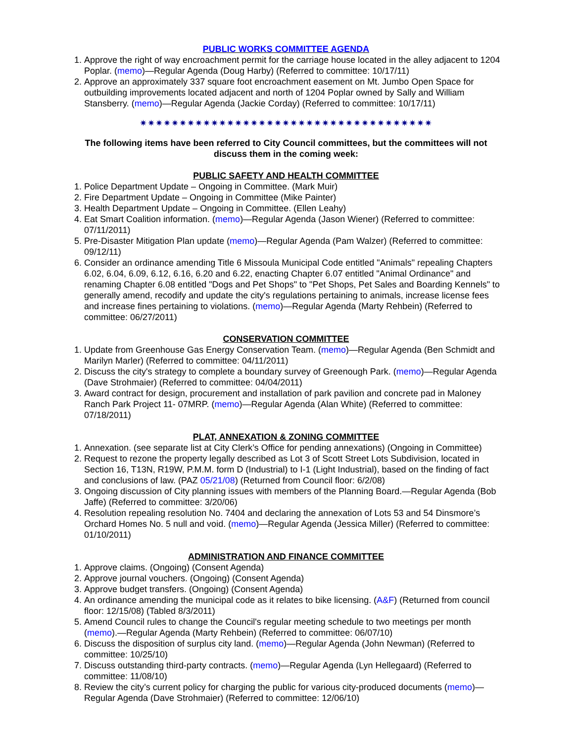PUBLIC WORKS COMMITTEE AGENDA
1. Approve the right of way encroachment permit for the carriage house located in the alley adjacent to 1204 Poplar. (memo)—Regular Agenda (Doug Harby) (Referred to committee: 10/17/11)
2. Approve an approximately 337 square foot encroachment easement on Mt. Jumbo Open Space for outbuilding improvements located adjacent and north of 1204 Poplar owned by Sally and William Stansberry. (memo)—Regular Agenda (Jackie Corday) (Referred to committee: 10/17/11)
✷✷✷✷✷✷✷✷✷✷✷✷✷✷✷✷✷✷✷✷✷✷✷✷✷✷✷✷✷✷✷✷✷✷✷✷✷
The following items have been referred to City Council committees, but the committees will not discuss them in the coming week:
PUBLIC SAFETY AND HEALTH COMMITTEE
1. Police Department Update – Ongoing in Committee. (Mark Muir)
2. Fire Department Update – Ongoing in Committee (Mike Painter)
3. Health Department Update – Ongoing in Committee. (Ellen Leahy)
4. Eat Smart Coalition information. (memo)—Regular Agenda (Jason Wiener) (Referred to committee: 07/11/2011)
5. Pre-Disaster Mitigation Plan update (memo)—Regular Agenda (Pam Walzer) (Referred to committee: 09/12/11)
6. Consider an ordinance amending Title 6 Missoula Municipal Code entitled "Animals" repealing Chapters 6.02, 6.04, 6.09, 6.12, 6.16, 6.20 and 6.22, enacting Chapter 6.07 entitled "Animal Ordinance" and renaming Chapter 6.08 entitled "Dogs and Pet Shops" to "Pet Shops, Pet Sales and Boarding Kennels" to generally amend, recodify and update the city's regulations pertaining to animals, increase license fees and increase fines pertaining to violations. (memo)—Regular Agenda (Marty Rehbein) (Referred to committee: 06/27/2011)
CONSERVATION COMMITTEE
1. Update from Greenhouse Gas Energy Conservation Team. (memo)—Regular Agenda (Ben Schmidt and Marilyn Marler) (Referred to committee: 04/11/2011)
2. Discuss the city's strategy to complete a boundary survey of Greenough Park. (memo)—Regular Agenda (Dave Strohmaier) (Referred to committee: 04/04/2011)
3. Award contract for design, procurement and installation of park pavilion and concrete pad in Maloney Ranch Park Project 11- 07MRP. (memo)—Regular Agenda (Alan White) (Referred to committee: 07/18/2011)
PLAT, ANNEXATION & ZONING COMMITTEE
1. Annexation. (see separate list at City Clerk’s Office for pending annexations) (Ongoing in Committee)
2. Request to rezone the property legally described as Lot 3 of Scott Street Lots Subdivision, located in Section 16, T13N, R19W, P.M.M. form D (Industrial) to I-1 (Light Industrial), based on the finding of fact and conclusions of law. (PAZ 05/21/08) (Returned from Council floor: 6/2/08)
3. Ongoing discussion of City planning issues with members of the Planning Board.—Regular Agenda (Bob Jaffe) (Referred to committee: 3/20/06)
4. Resolution repealing resolution No. 7404 and declaring the annexation of Lots 53 and 54 Dinsmore’s Orchard Homes No. 5 null and void. (memo)—Regular Agenda (Jessica Miller) (Referred to committee: 01/10/2011)
ADMINISTRATION AND FINANCE COMMITTEE
1. Approve claims. (Ongoing) (Consent Agenda)
2. Approve journal vouchers. (Ongoing) (Consent Agenda)
3. Approve budget transfers. (Ongoing) (Consent Agenda)
4. An ordinance amending the municipal code as it relates to bike licensing. (A&F) (Returned from council floor: 12/15/08) (Tabled 8/3/2011)
5. Amend Council rules to change the Council's regular meeting schedule to two meetings per month (memo).—Regular Agenda (Marty Rehbein) (Referred to committee: 06/07/10)
6. Discuss the disposition of surplus city land. (memo)—Regular Agenda (John Newman) (Referred to committee: 10/25/10)
7. Discuss outstanding third-party contracts. (memo)—Regular Agenda (Lyn Hellegaard) (Referred to committee: 11/08/10)
8. Review the city’s current policy for charging the public for various city-produced documents (memo)—Regular Agenda (Dave Strohmaier) (Referred to committee: 12/06/10)